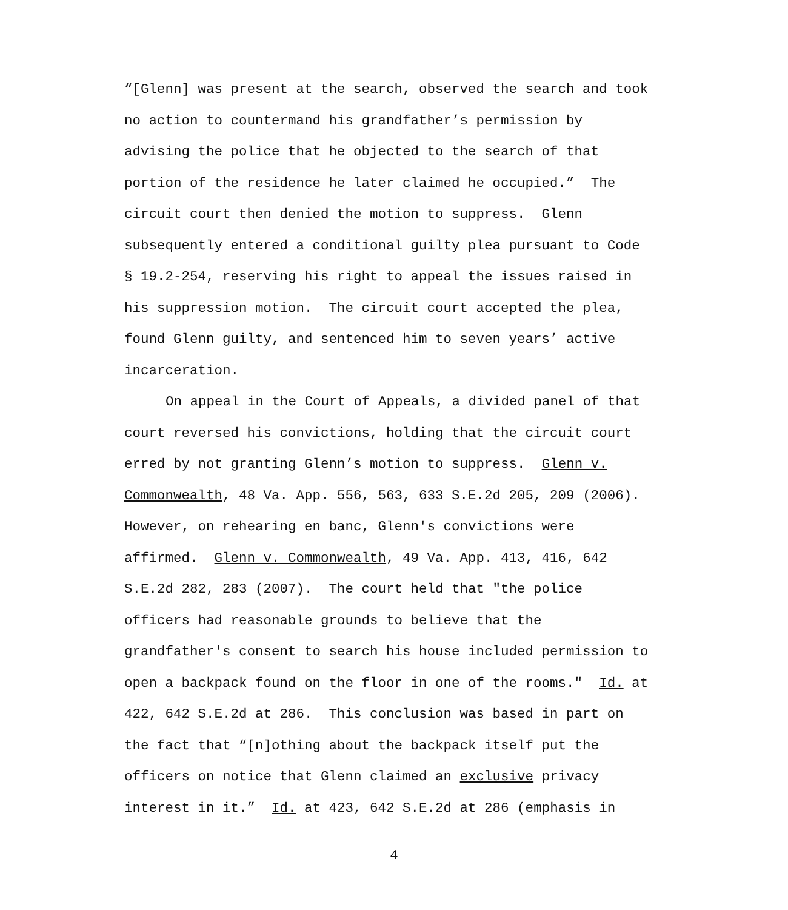“[Glenn] was present at the search, observed the search and took
no action to countermand his grandfather’s permission by
advising the police that he objected to the search of that
portion of the residence he later claimed he occupied.” The
circuit court then denied the motion to suppress. Glenn
subsequently entered a conditional guilty plea pursuant to Code
§ 19.2-254, reserving his right to appeal the issues raised in
his suppression motion. The circuit court accepted the plea,
found Glenn guilty, and sentenced him to seven years’ active
incarceration.
On appeal in the Court of Appeals, a divided panel of that
court reversed his convictions, holding that the circuit court
erred by not granting Glenn’s motion to suppress. Glenn v.
Commonwealth, 48 Va. App. 556, 563, 633 S.E.2d 205, 209 (2006).
However, on rehearing en banc, Glenn's convictions were
affirmed. Glenn v. Commonwealth, 49 Va. App. 413, 416, 642
S.E.2d 282, 283 (2007). The court held that "the police
officers had reasonable grounds to believe that the
grandfather's consent to search his house included permission to
open a backpack found on the floor in one of the rooms." Id. at
422, 642 S.E.2d at 286. This conclusion was based in part on
the fact that “[n]othing about the backpack itself put the
officers on notice that Glenn claimed an exclusive privacy
interest in it.” Id. at 423, 642 S.E.2d at 286 (emphasis in
4